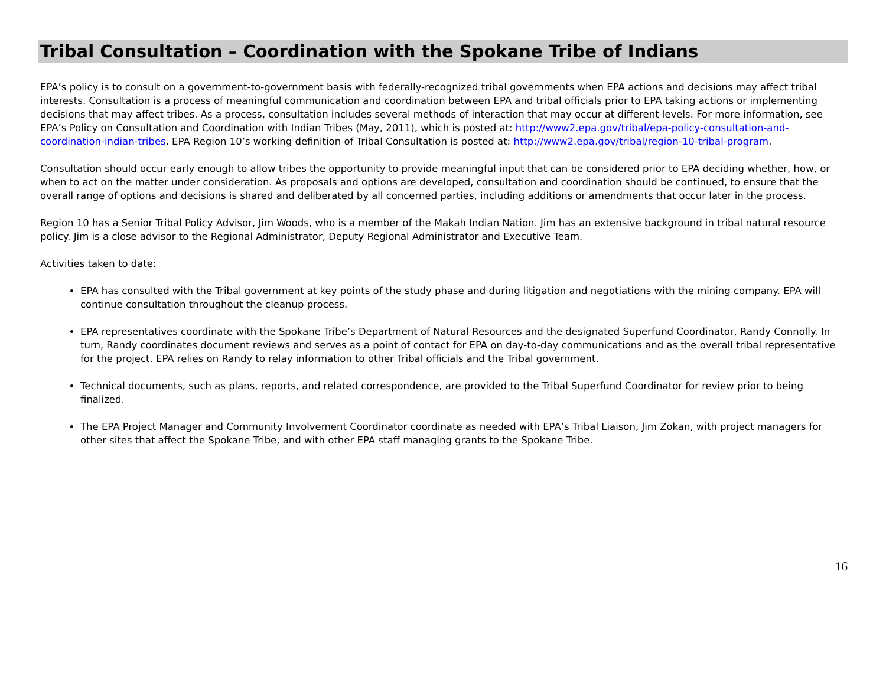Tribal Consultation – Coordination with the Spokane Tribe of Indians
EPA’s policy is to consult on a government-to-government basis with federally-recognized tribal governments when EPA actions and decisions may affect tribal interests. Consultation is a process of meaningful communication and coordination between EPA and tribal officials prior to EPA taking actions or implementing decisions that may affect tribes. As a process, consultation includes several methods of interaction that may occur at different levels. For more information, see EPA’s Policy on Consultation and Coordination with Indian Tribes (May, 2011), which is posted at: http://www2.epa.gov/tribal/epa-policy-consultation-and-coordination-indian-tribes. EPA Region 10’s working definition of Tribal Consultation is posted at: http://www2.epa.gov/tribal/region-10-tribal-program.
Consultation should occur early enough to allow tribes the opportunity to provide meaningful input that can be considered prior to EPA deciding whether, how, or when to act on the matter under consideration. As proposals and options are developed, consultation and coordination should be continued, to ensure that the overall range of options and decisions is shared and deliberated by all concerned parties, including additions or amendments that occur later in the process.
Region 10 has a Senior Tribal Policy Advisor, Jim Woods, who is a member of the Makah Indian Nation. Jim has an extensive background in tribal natural resource policy. Jim is a close advisor to the Regional Administrator, Deputy Regional Administrator and Executive Team.
Activities taken to date:
EPA has consulted with the Tribal government at key points of the study phase and during litigation and negotiations with the mining company. EPA will continue consultation throughout the cleanup process.
EPA representatives coordinate with the Spokane Tribe’s Department of Natural Resources and the designated Superfund Coordinator, Randy Connolly. In turn, Randy coordinates document reviews and serves as a point of contact for EPA on day-to-day communications and as the overall tribal representative for the project. EPA relies on Randy to relay information to other Tribal officials and the Tribal government.
Technical documents, such as plans, reports, and related correspondence, are provided to the Tribal Superfund Coordinator for review prior to being finalized.
The EPA Project Manager and Community Involvement Coordinator coordinate as needed with EPA’s Tribal Liaison, Jim Zokan, with project managers for other sites that affect the Spokane Tribe, and with other EPA staff managing grants to the Spokane Tribe.
16